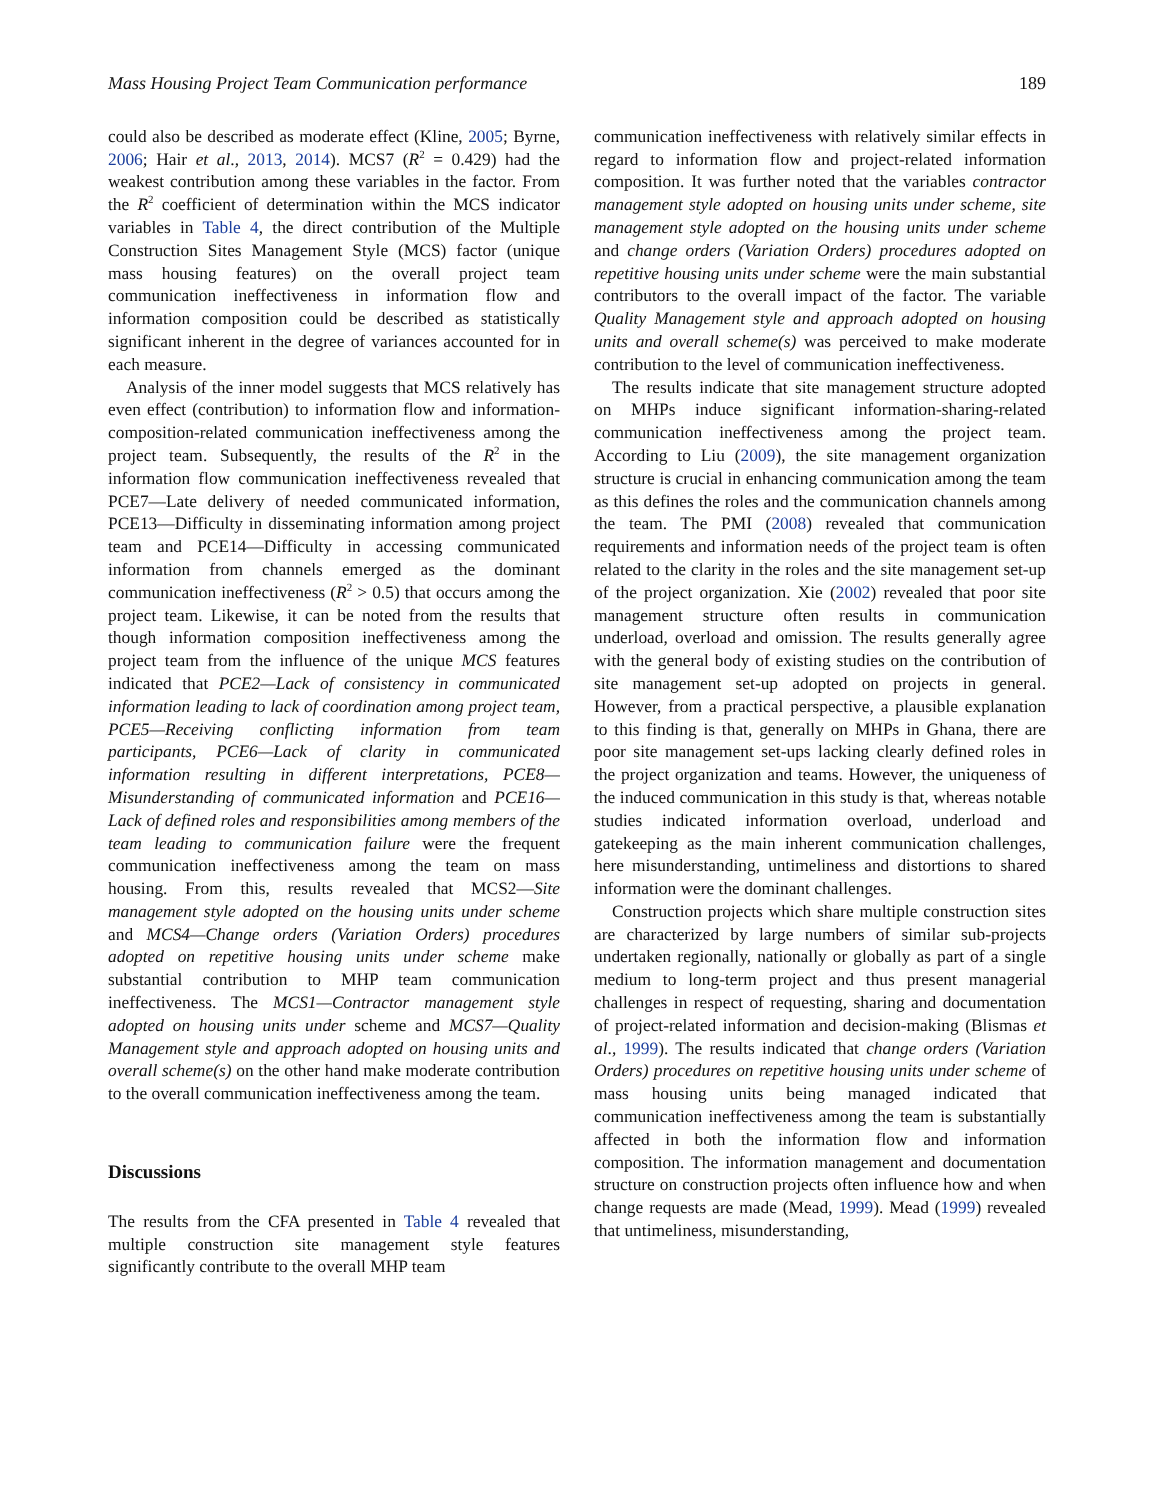Mass Housing Project Team Communication performance 189
could also be described as moderate effect (Kline, 2005; Byrne, 2006; Hair et al., 2013, 2014). MCS7 (R<sup>2</sup> = 0.429) had the weakest contribution among these variables in the factor. From the R<sup>2</sup> coefficient of determination within the MCS indicator variables in Table 4, the direct contribution of the Multiple Construction Sites Management Style (MCS) factor (unique mass housing features) on the overall project team communication ineffectiveness in information flow and information composition could be described as statistically significant inherent in the degree of variances accounted for in each measure.
Analysis of the inner model suggests that MCS relatively has even effect (contribution) to information flow and information-composition-related communication ineffectiveness among the project team. Subsequently, the results of the R<sup>2</sup> in the information flow communication ineffectiveness revealed that PCE7—Late delivery of needed communicated information, PCE13—Difficulty in disseminating information among project team and PCE14—Difficulty in accessing communicated information from channels emerged as the dominant communication ineffectiveness (R<sup>2</sup> > 0.5) that occurs among the project team. Likewise, it can be noted from the results that though information composition ineffectiveness among the project team from the influence of the unique MCS features indicated that PCE2—Lack of consistency in communicated information leading to lack of coordination among project team, PCE5—Receiving conflicting information from team participants, PCE6—Lack of clarity in communicated information resulting in different interpretations, PCE8—Misunderstanding of communicated information and PCE16—Lack of defined roles and responsibilities among members of the team leading to communication failure were the frequent communication ineffectiveness among the team on mass housing. From this, results revealed that MCS2—Site management style adopted on the housing units under scheme and MCS4—Change orders (Variation Orders) procedures adopted on repetitive housing units under scheme make substantial contribution to MHP team communication ineffectiveness. The MCS1—Contractor management style adopted on housing units under scheme and MCS7—Quality Management style and approach adopted on housing units and overall scheme(s) on the other hand make moderate contribution to the overall communication ineffectiveness among the team.
Discussions
The results from the CFA presented in Table 4 revealed that multiple construction site management style features significantly contribute to the overall MHP team
communication ineffectiveness with relatively similar effects in regard to information flow and project-related information composition. It was further noted that the variables contractor management style adopted on housing units under scheme, site management style adopted on the housing units under scheme and change orders (Variation Orders) procedures adopted on repetitive housing units under scheme were the main substantial contributors to the overall impact of the factor. The variable Quality Management style and approach adopted on housing units and overall scheme(s) was perceived to make moderate contribution to the level of communication ineffectiveness.
The results indicate that site management structure adopted on MHPs induce significant information-sharing-related communication ineffectiveness among the project team. According to Liu (2009), the site management organization structure is crucial in enhancing communication among the team as this defines the roles and the communication channels among the team. The PMI (2008) revealed that communication requirements and information needs of the project team is often related to the clarity in the roles and the site management set-up of the project organization. Xie (2002) revealed that poor site management structure often results in communication underload, overload and omission. The results generally agree with the general body of existing studies on the contribution of site management set-up adopted on projects in general. However, from a practical perspective, a plausible explanation to this finding is that, generally on MHPs in Ghana, there are poor site management set-ups lacking clearly defined roles in the project organization and teams. However, the uniqueness of the induced communication in this study is that, whereas notable studies indicated information overload, underload and gatekeeping as the main inherent communication challenges, here misunderstanding, untimeliness and distortions to shared information were the dominant challenges.
Construction projects which share multiple construction sites are characterized by large numbers of similar sub-projects undertaken regionally, nationally or globally as part of a single medium to long-term project and thus present managerial challenges in respect of requesting, sharing and documentation of project-related information and decision-making (Blismas et al., 1999). The results indicated that change orders (Variation Orders) procedures on repetitive housing units under scheme of mass housing units being managed indicated that communication ineffectiveness among the team is substantially affected in both the information flow and information composition. The information management and documentation structure on construction projects often influence how and when change requests are made (Mead, 1999). Mead (1999) revealed that untimeliness, misunderstanding,